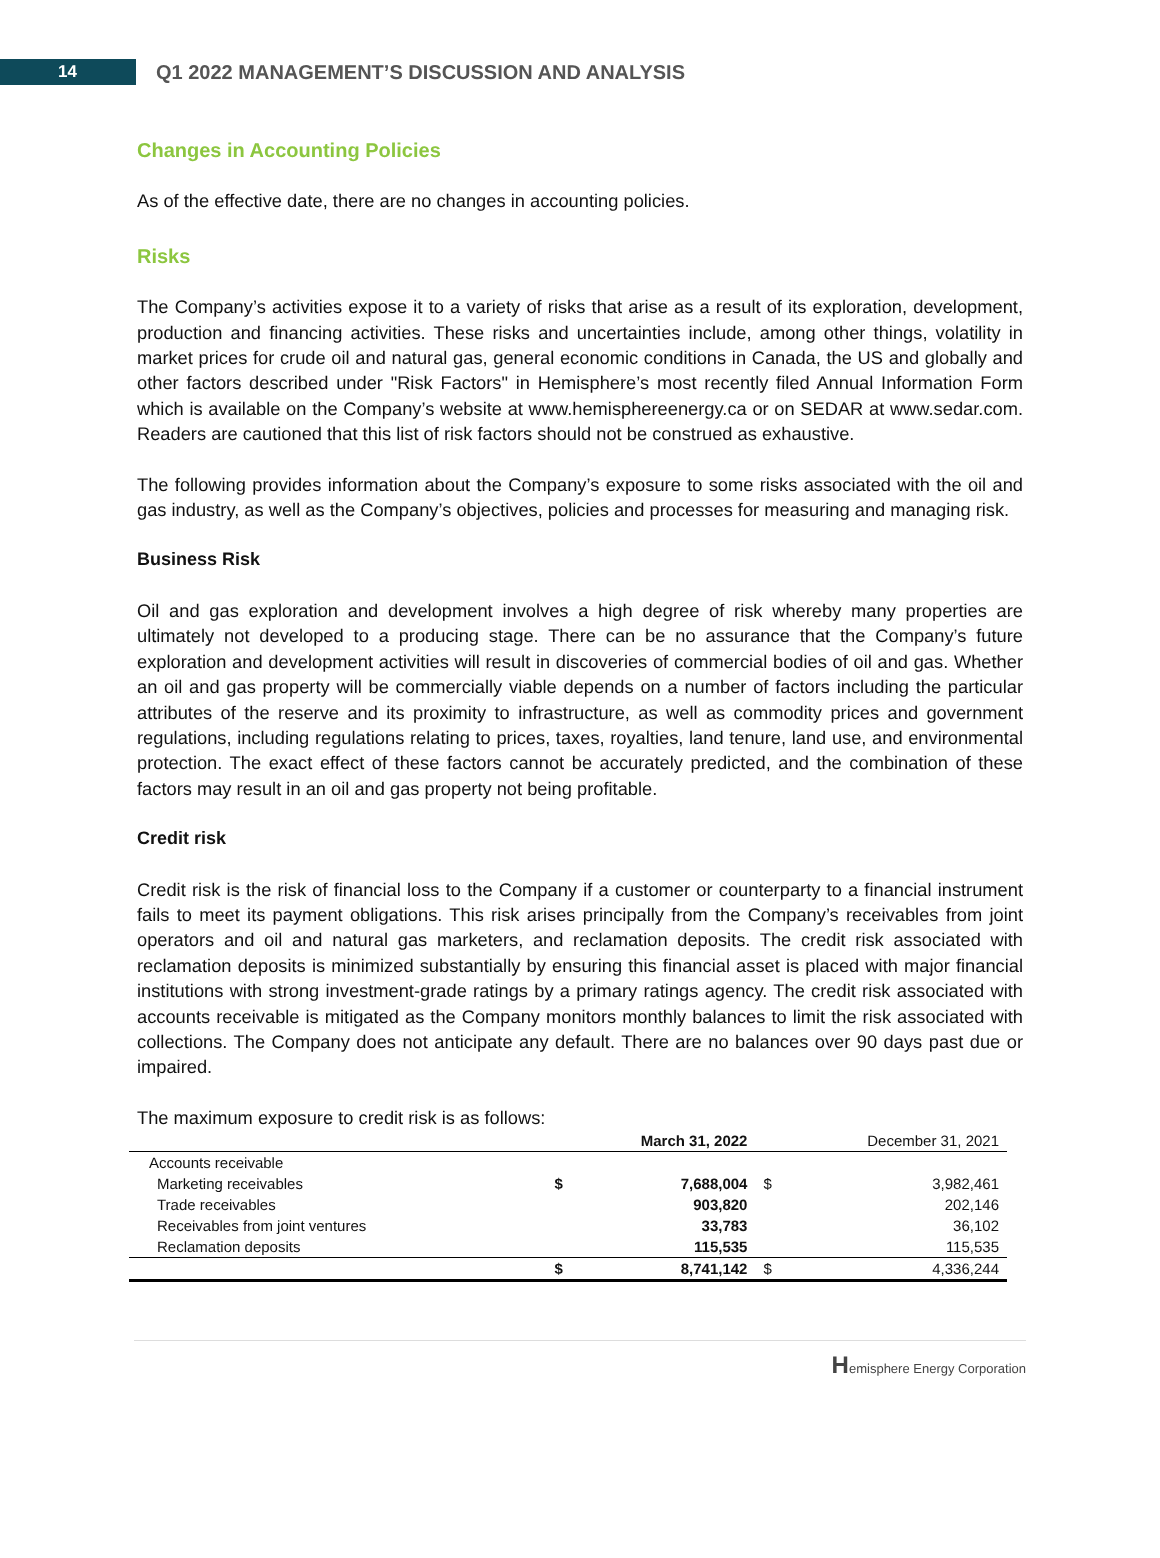14
Q1 2022 MANAGEMENT’S DISCUSSION AND ANALYSIS
Changes in Accounting Policies
As of the effective date, there are no changes in accounting policies.
Risks
The Company’s activities expose it to a variety of risks that arise as a result of its exploration, development, production and financing activities. These risks and uncertainties include, among other things, volatility in market prices for crude oil and natural gas, general economic conditions in Canada, the US and globally and other factors described under "Risk Factors" in Hemisphere’s most recently filed Annual Information Form which is available on the Company’s website at www.hemisphereenergy.ca or on SEDAR at www.sedar.com. Readers are cautioned that this list of risk factors should not be construed as exhaustive.
The following provides information about the Company’s exposure to some risks associated with the oil and gas industry, as well as the Company’s objectives, policies and processes for measuring and managing risk.
Business Risk
Oil and gas exploration and development involves a high degree of risk whereby many properties are ultimately not developed to a producing stage. There can be no assurance that the Company’s future exploration and development activities will result in discoveries of commercial bodies of oil and gas. Whether an oil and gas property will be commercially viable depends on a number of factors including the particular attributes of the reserve and its proximity to infrastructure, as well as commodity prices and government regulations, including regulations relating to prices, taxes, royalties, land tenure, land use, and environmental protection. The exact effect of these factors cannot be accurately predicted, and the combination of these factors may result in an oil and gas property not being profitable.
Credit risk
Credit risk is the risk of financial loss to the Company if a customer or counterparty to a financial instrument fails to meet its payment obligations. This risk arises principally from the Company’s receivables from joint operators and oil and natural gas marketers, and reclamation deposits. The credit risk associated with reclamation deposits is minimized substantially by ensuring this financial asset is placed with major financial institutions with strong investment-grade ratings by a primary ratings agency. The credit risk associated with accounts receivable is mitigated as the Company monitors monthly balances to limit the risk associated with collections. The Company does not anticipate any default. There are no balances over 90 days past due or impaired.
The maximum exposure to credit risk is as follows:
| | March 31, 2022 | | December 31, 2021 | |
| --- | --- | --- | --- | --- |
| Accounts receivable | | | | |
| Marketing receivables | $ | 7,688,004 | $ | 3,982,461 |
| Trade receivables | | 903,820 | | 202,146 |
| Receivables from joint ventures | | 33,783 | | 36,102 |
| Reclamation deposits | | 115,535 | | 115,535 |
| | $ | 8,741,142 | $ | 4,336,244 |
Hemisphere Energy Corporation